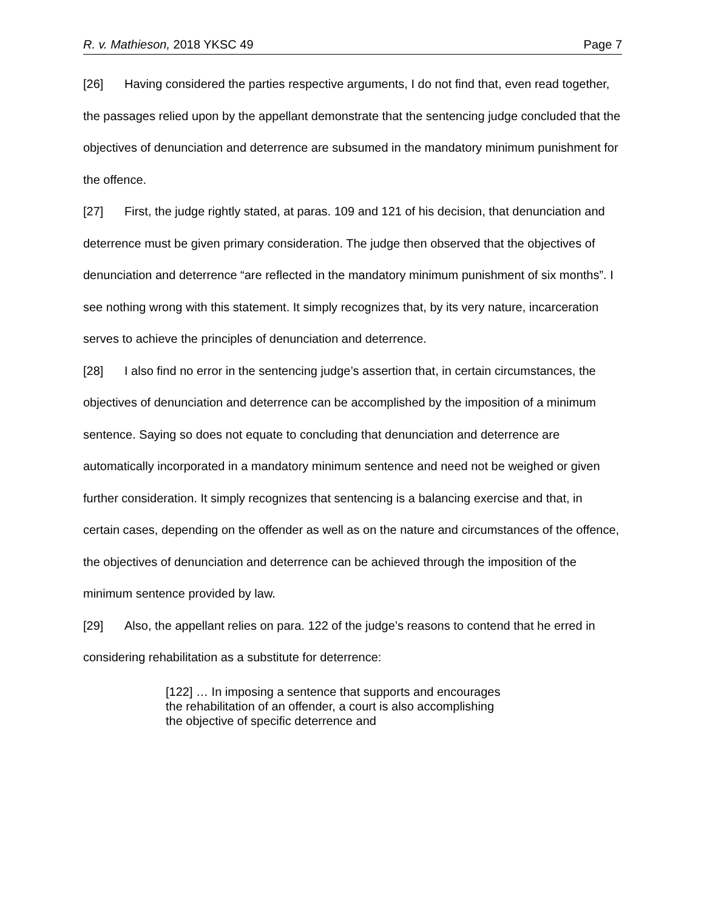R. v. Mathieson, 2018 YKSC 49 Page 7
[26] Having considered the parties respective arguments, I do not find that, even read together, the passages relied upon by the appellant demonstrate that the sentencing judge concluded that the objectives of denunciation and deterrence are subsumed in the mandatory minimum punishment for the offence.
[27] First, the judge rightly stated, at paras. 109 and 121 of his decision, that denunciation and deterrence must be given primary consideration. The judge then observed that the objectives of denunciation and deterrence “are reflected in the mandatory minimum punishment of six months”. I see nothing wrong with this statement. It simply recognizes that, by its very nature, incarceration serves to achieve the principles of denunciation and deterrence.
[28] I also find no error in the sentencing judge’s assertion that, in certain circumstances, the objectives of denunciation and deterrence can be accomplished by the imposition of a minimum sentence. Saying so does not equate to concluding that denunciation and deterrence are automatically incorporated in a mandatory minimum sentence and need not be weighed or given further consideration. It simply recognizes that sentencing is a balancing exercise and that, in certain cases, depending on the offender as well as on the nature and circumstances of the offence, the objectives of denunciation and deterrence can be achieved through the imposition of the minimum sentence provided by law.
[29] Also, the appellant relies on para. 122 of the judge’s reasons to contend that he erred in considering rehabilitation as a substitute for deterrence:
[122] … In imposing a sentence that supports and encourages the rehabilitation of an offender, a court is also accomplishing the objective of specific deterrence and